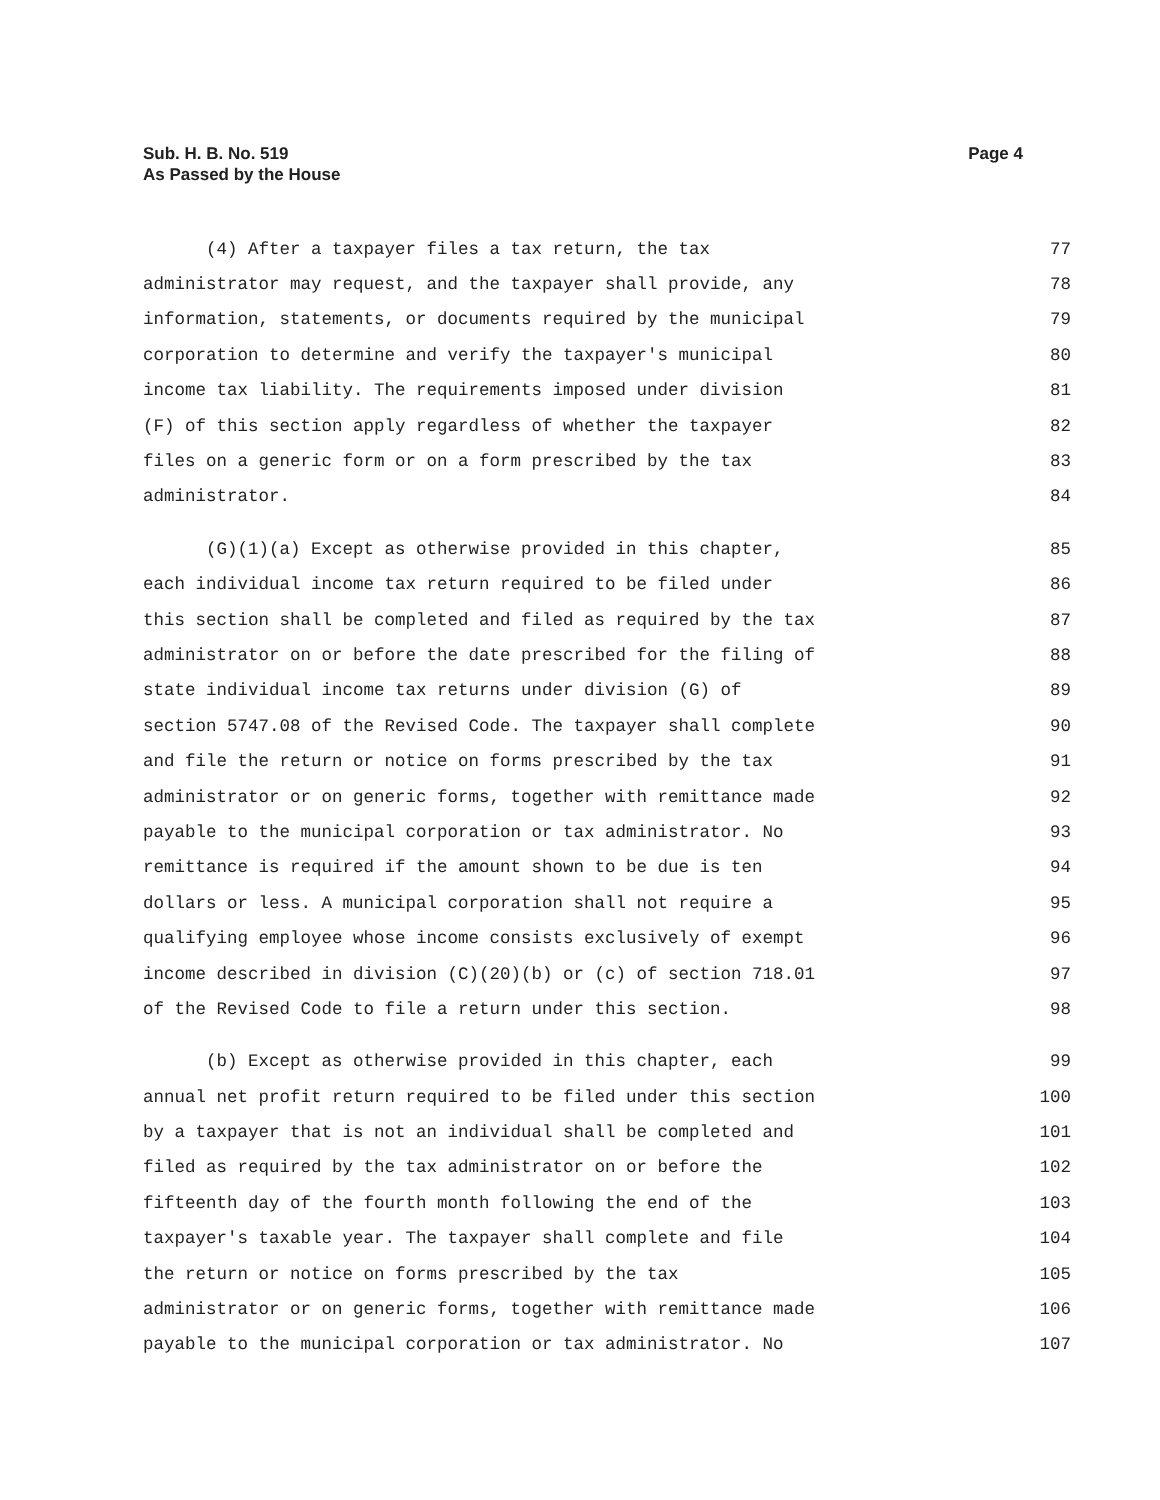Sub. H. B. No. 519
As Passed by the House
Page 4
(4) After a taxpayer files a tax return, the tax 77
administrator may request, and the taxpayer shall provide, any 78
information, statements, or documents required by the municipal 79
corporation to determine and verify the taxpayer's municipal 80
income tax liability. The requirements imposed under division 81
(F) of this section apply regardless of whether the taxpayer 82
files on a generic form or on a form prescribed by the tax 83
administrator. 84
(G)(1)(a) Except as otherwise provided in this chapter, 85
each individual income tax return required to be filed under 86
this section shall be completed and filed as required by the tax 87
administrator on or before the date prescribed for the filing of 88
state individual income tax returns under division (G) of 89
section 5747.08 of the Revised Code. The taxpayer shall complete 90
and file the return or notice on forms prescribed by the tax 91
administrator or on generic forms, together with remittance made 92
payable to the municipal corporation or tax administrator. No 93
remittance is required if the amount shown to be due is ten 94
dollars or less. A municipal corporation shall not require a 95
qualifying employee whose income consists exclusively of exempt 96
income described in division (C)(20)(b) or (c) of section 718.01 97
of the Revised Code to file a return under this section. 98
(b) Except as otherwise provided in this chapter, each 99
annual net profit return required to be filed under this section 100
by a taxpayer that is not an individual shall be completed and 101
filed as required by the tax administrator on or before the 102
fifteenth day of the fourth month following the end of the 103
taxpayer's taxable year. The taxpayer shall complete and file 104
the return or notice on forms prescribed by the tax 105
administrator or on generic forms, together with remittance made 106
payable to the municipal corporation or tax administrator. No 107